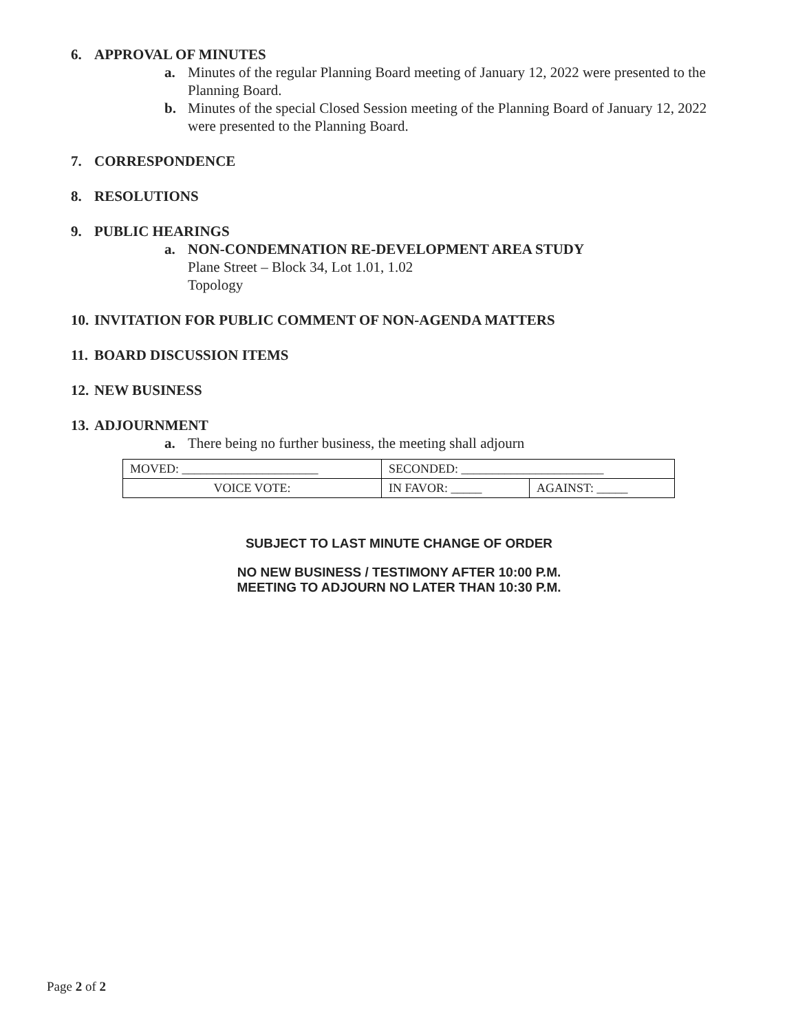6. APPROVAL OF MINUTES
a. Minutes of the regular Planning Board meeting of January 12, 2022 were presented to the Planning Board.
b. Minutes of the special Closed Session meeting of the Planning Board of January 12, 2022 were presented to the Planning Board.
7. CORRESPONDENCE
8. RESOLUTIONS
9. PUBLIC HEARINGS
a. NON-CONDEMNATION RE-DEVELOPMENT AREA STUDY
Plane Street – Block 34, Lot 1.01, 1.02
Topology
10. INVITATION FOR PUBLIC COMMENT OF NON-AGENDA MATTERS
11. BOARD DISCUSSION ITEMS
12. NEW BUSINESS
13. ADJOURNMENT
a. There being no further business, the meeting shall adjourn
| MOVED: ______________________ | SECONDED: _______________________ | |
| VOICE VOTE: | IN FAVOR: _____ | AGAINST: _____ |
SUBJECT TO LAST MINUTE CHANGE OF ORDER
NO NEW BUSINESS / TESTIMONY AFTER 10:00 P.M.
MEETING TO ADJOURN NO LATER THAN 10:30 P.M.
Page 2 of 2